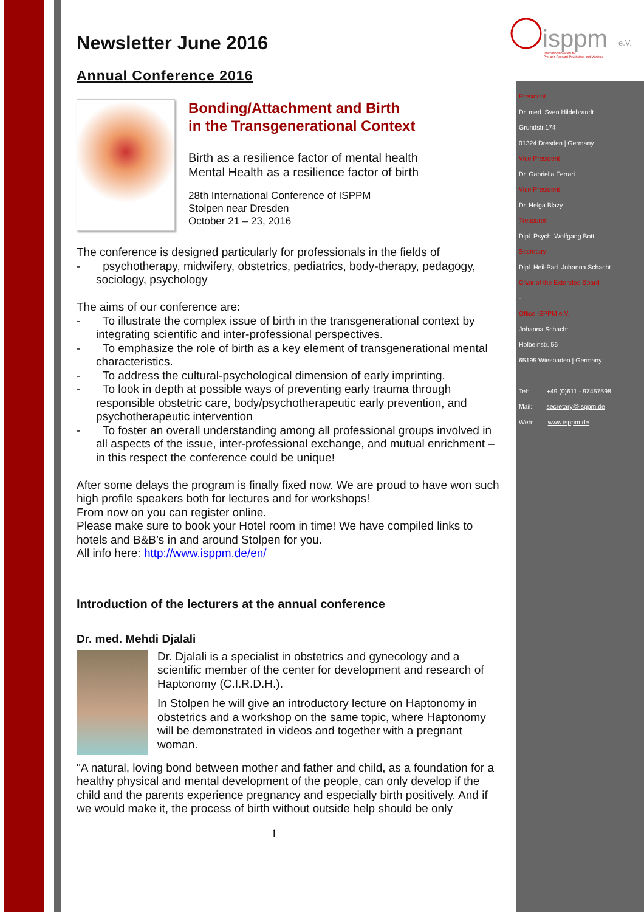isppm
e.V.
International Society for
Pre- and Perinatal Psychology and Medicine
President
Dr. med. Sven Hildebrandt
Grundstr.174
01324 Dresden | Germany
Vice President
Dr. Gabriella Ferrari
Vice President
Dr. Helga Blazy
Treasurer
Dipl. Psych. Wolfgang Bott
Secretary
Dipl. Heil-Päd. Johanna Schacht
Chair of the Extended Board
-
Office ISPPM e.V.
Johanna Schacht
Holbeinstr. 56
65195 Wiesbaden | Germany
Tel: +49 (0)611 - 97457598
Mail: secretary@isppm.de
Web: www.isppm.de
Newsletter June 2016
Annual Conference 2016
Bonding/Attachment and Birth
in the Transgenerational Context
Birth as a resilience factor of mental health
Mental Health as a resilience factor of birth
28th International Conference of ISPPM
Stolpen near Dresden
October 21 – 23, 2016
The conference is designed particularly for professionals in the fields of
- psychotherapy, midwifery, obstetrics, pediatrics, body-therapy, pedagogy, sociology, psychology
The aims of our conference are:
- To illustrate the complex issue of birth in the transgenerational context by integrating scientific and inter-professional perspectives.
- To emphasize the role of birth as a key element of transgenerational mental characteristics.
- To address the cultural-psychological dimension of early imprinting.
- To look in depth at possible ways of preventing early trauma through responsible obstetric care, body/psychotherapeutic early prevention, and psychotherapeutic intervention
- To foster an overall understanding among all professional groups involved in all aspects of the issue, inter-professional exchange, and mutual enrichment – in this respect the conference could be unique!
After some delays the program is finally fixed now. We are proud to have won such high profile speakers both for lectures and for workshops!
From now on you can register online.
Please make sure to book your Hotel room in time! We have compiled links to hotels and B&B’s in and around Stolpen for you.
All info here: http://www.isppm.de/en/
Introduction of the lecturers at the annual conference
Dr. med. Mehdi Djalali
Dr. Djalali is a specialist in obstetrics and gynecology and a scientific member of the center for development and research of Haptonomy (C.I.R.D.H.).
In Stolpen he will give an introductory lecture on Haptonomy in obstetrics and a workshop on the same topic, where Haptonomy will be demonstrated in videos and together with a pregnant woman.
"A natural, loving bond between mother and father and child, as a foundation for a healthy physical and mental development of the people, can only develop if the child and the parents experience pregnancy and especially birth positively. And if we would make it, the process of birth without outside help should be only
1